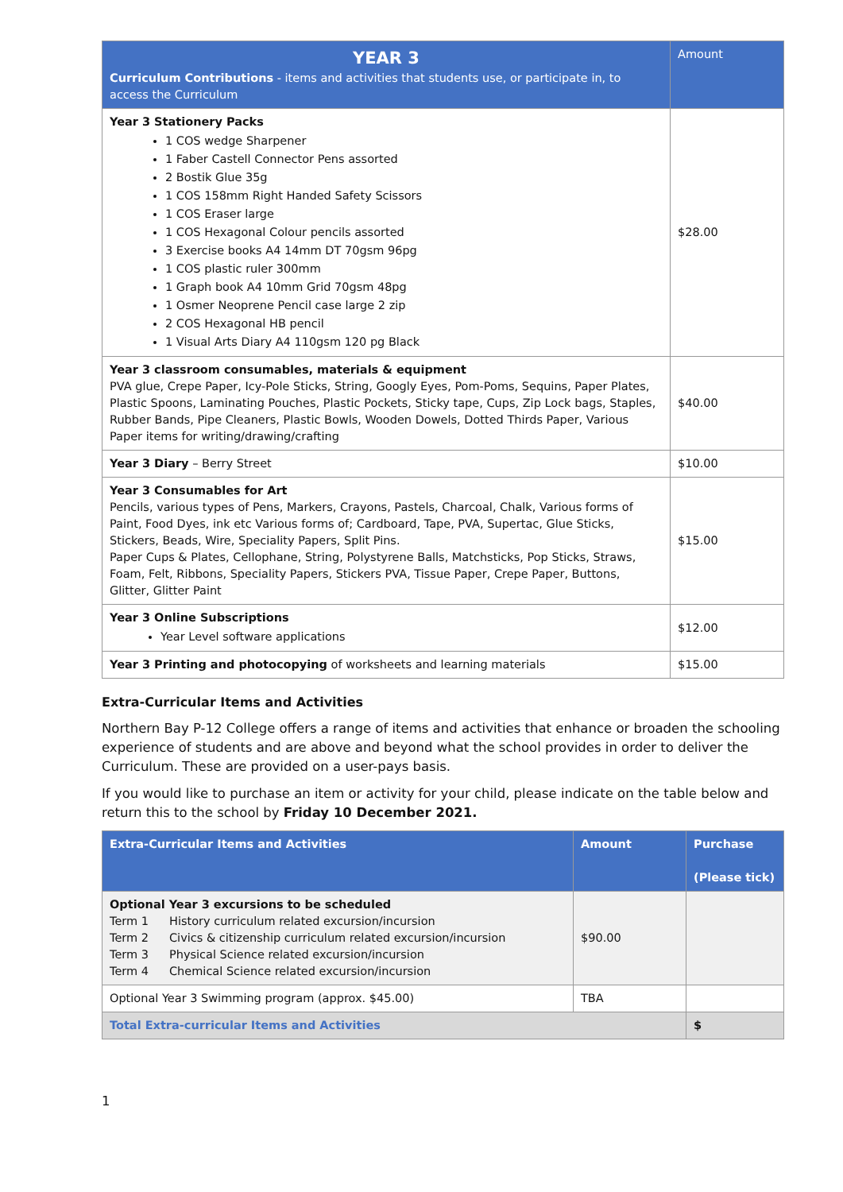| YEAR 3 Curriculum Contributions - items and activities that students use, or participate in, to access the Curriculum | Amount |
| --- | --- |
| Year 3 Stationery Packs 1 COS wedge Sharpener 1 Faber Castell Connector Pens assorted 2 Bostik Glue 35g 1 COS 158mm Right Handed Safety Scissors 1 COS Eraser large 1 COS Hexagonal Colour pencils assorted 3 Exercise books A4 14mm DT 70gsm 96pg 1 COS plastic ruler 300mm 1 Graph book A4 10mm Grid 70gsm 48pg 1 Osmer Neoprene Pencil case large 2 zip 2 COS Hexagonal HB pencil 1 Visual Arts Diary A4 110gsm 120 pg Black | $28.00 |
| Year 3 classroom consumables, materials & equipment PVA glue, Crepe Paper, Icy-Pole Sticks, String, Googly Eyes, Pom-Poms, Sequins, Paper Plates, Plastic Spoons, Laminating Pouches, Plastic Pockets, Sticky tape, Cups, Zip Lock bags, Staples, Rubber Bands, Pipe Cleaners, Plastic Bowls, Wooden Dowels, Dotted Thirds Paper, Various Paper items for writing/drawing/crafting | $40.00 |
| Year 3 Diary – Berry Street | $10.00 |
| Year 3 Consumables for Art Pencils, various types of Pens, Markers, Crayons, Pastels, Charcoal, Chalk, Various forms of Paint, Food Dyes, ink etc Various forms of; Cardboard, Tape, PVA, Supertac, Glue Sticks, Stickers, Beads, Wire, Speciality Papers, Split Pins. Paper Cups & Plates, Cellophane, String, Polystyrene Balls, Matchsticks, Pop Sticks, Straws, Foam, Felt, Ribbons, Speciality Papers, Stickers PVA, Tissue Paper, Crepe Paper, Buttons, Glitter, Glitter Paint | $15.00 |
| Year 3 Online Subscriptions Year Level software applications | $12.00 |
| Year 3 Printing and photocopying of worksheets and learning materials | $15.00 |
Extra-Curricular Items and Activities
Northern Bay P-12 College offers a range of items and activities that enhance or broaden the schooling experience of students and are above and beyond what the school provides in order to deliver the Curriculum. These are provided on a user-pays basis.
If you would like to purchase an item or activity for your child, please indicate on the table below and return this to the school by Friday 10 December 2021.
| Extra-Curricular Items and Activities | Amount | Purchase (Please tick) |
| --- | --- | --- |
| Optional Year 3 excursions to be scheduled Term 1 History curriculum related excursion/incursion Term 2 Civics & citizenship curriculum related excursion/incursion Term 3 Physical Science related excursion/incursion Term 4 Chemical Science related excursion/incursion | $90.00 | |
| Optional Year 3 Swimming program (approx. $45.00) | TBA | |
| Total Extra-curricular Items and Activities | | $ |
1